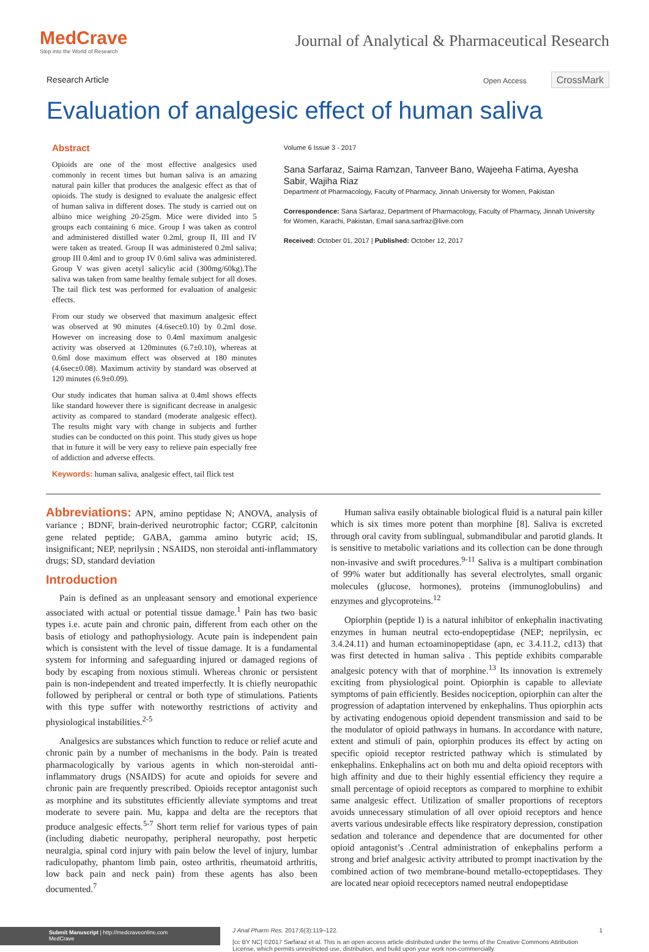MedCrave
Step into the World of Research
Journal of Analytical & Pharmaceutical Research
Research Article
Open Access CrossMark
Evaluation of analgesic effect of human saliva
Abstract
Opioids are one of the most effective analgesics used commonly in recent times but human saliva is an amazing natural pain killer that produces the analgesic effect as that of opioids. The study is designed to evaluate the analgesic effect of human saliva in different doses. The study is carried out on albino mice weighing 20-25gm. Mice were divided into 5 groups each containing 6 mice. Group I was taken as control and administered distilled water 0.2ml, group II, III and IV were taken as treated. Group II was administered 0.2ml saliva; group III 0.4ml and to group IV 0.6ml saliva was administered. Group V was given acetyl salicylic acid (300mg/60kg).The saliva was taken from same healthy female subject for all doses. The tail flick test was performed for evaluation of analgesic effects.
From our study we observed that maximum analgesic effect was observed at 90 minutes (4.6sec±0.10) by 0.2ml dose. However on increasing dose to 0.4ml maximum analgesic activity was observed at 120minutes (6.7±0.10), whereas at 0.6ml dose maximum effect was observed at 180 minutes (4.6sec±0.08). Maximum activity by standard was observed at 120 minutes (6.9±0.09).
Our study indicates that human saliva at 0.4ml shows effects like standard however there is significant decrease in analgesic activity as compared to standard (moderate analgesic effect). The results might vary with change in subjects and further studies can be conducted on this point. This study gives us hope that in future it will be very easy to relieve pain especially free of addiction and adverse effects.
Keywords: human saliva, analgesic effect, tail flick test
Volume 6 Issue 3 - 2017
Sana Sarfaraz, Saima Ramzan, Tanveer Bano, Wajeeha Fatima, Ayesha Sabir, Wajiha Riaz
Department of Pharmacology, Faculty of Pharmacy, Jinnah University for Women, Pakistan
Correspondence: Sana Sarfaraz, Department of Pharmacology, Faculty of Pharmacy, Jinnah University for Women, Karachi, Pakistan, Email sana.sarfraz@live.com
Received: October 01, 2017 | Published: October 12, 2017
Abbreviations: APN, amino peptidase N; ANOVA, analysis of variance ; BDNF, brain-derived neurotrophic factor; CGRP, calcitonin gene related peptide; GABA, gamma amino butyric acid; IS, insignificant; NEP, neprilysin ; NSAIDS, non steroidal anti-inflammatory drugs; SD, standard deviation
Introduction
Pain is defined as an unpleasant sensory and emotional experience associated with actual or potential tissue damage.<sup>1</sup> Pain has two basic types i.e. acute pain and chronic pain, different from each other on the basis of etiology and pathophysiology. Acute pain is independent pain which is consistent with the level of tissue damage. It is a fundamental system for informing and safeguarding injured or damaged regions of body by escaping from noxious stimuli. Whereas chronic or persistent pain is non-independent and treated imperfectly. It is chiefly neuropathic followed by peripheral or central or both type of stimulations. Patients with this type suffer with noteworthy restrictions of activity and physiological instabilities.<sup>2-5</sup>
Analgesics are substances which function to reduce or relief acute and chronic pain by a number of mechanisms in the body. Pain is treated pharmacologically by various agents in which non-steroidal anti-inflammatory drugs (NSAIDS) for acute and opioids for severe and chronic pain are frequently prescribed. Opioids receptor antagonist such as morphine and its substitutes efficiently alleviate symptoms and treat moderate to severe pain. Mu, kappa and delta are the receptors that produce analgesic effects.<sup>5-7</sup> Short term relief for various types of pain (including diabetic neuropathy, peripheral neuropathy, post herpetic neuralgia, spinal cord injury with pain below the level of injury, lumbar radiculopathy, phantom limb pain, osteo arthritis, rheumatoid arthritis, low back pain and neck pain) from these agents has also been documented.<sup>7</sup>
Human saliva easily obtainable biological fluid is a natural pain killer which is six times more potent than morphine [8]. Saliva is excreted through oral cavity from sublingual, submandibular and parotid glands. It is sensitive to metabolic variations and its collection can be done through non-invasive and swift procedures.<sup>9-11</sup> Saliva is a multipart combination of 99% water but additionally has several electrolytes, small organic molecules (glucose, hormones), proteins (immunoglobulins) and enzymes and glycoproteins.<sup>12</sup>
Opiorphin (peptide I) is a natural inhibitor of enkephalin inactivating enzymes in human neutral ecto-endopeptidase (NEP; neprilysin, ec 3.4.24.11) and human ectoaminopeptidase (apn, ec 3.4.11.2, cd13) that was first detected in human saliva . This peptide exhibits comparable analgesic potency with that of morphine.<sup>13</sup> Its innovation is extremely exciting from physiological point. Opiorphin is capable to alleviate symptoms of pain efficiently. Besides nociception, opiorphin can alter the progression of adaptation intervened by enkephalins. Thus opiorphin acts by activating endogenous opioid dependent transmission and said to be the modulator of opioid pathways in humans. In accordance with nature, extent and stimuli of pain, opiorphin produces its effect by acting on specific opioid receptor restricted pathway which is stimulated by enkephalins. Enkephalins act on both mu and delta opioid receptors with high affinity and due to their highly essential efficiency they require a small percentage of opioid receptors as compared to morphine to exhibit same analgesic effect. Utilization of smaller proportions of receptors avoids unnecessary stimulation of all over opioid receptors and hence averts various undesirable effects like respiratory depression, constipation sedation and tolerance and dependence that are documented for other opioid antagonist’s .Central administration of enkephalins perform a strong and brief analgesic activity attributed to prompt inactivation by the combined action of two membrane-bound metallo-ectopeptidases. They are located near opioid receceptors named neutral endopeptidase
Submit Manuscript | http://medcraveonline.com
MedCrave
J Anal Pharm Res. 2017;6(3):119‒122. 1
[cc BY NC] ©2017 Sarfaraz et al. This is an open access article distributed under the terms of the Creative Commons Attribution License, which permits unrestricted use, distribution, and build upon your work non-commercially.